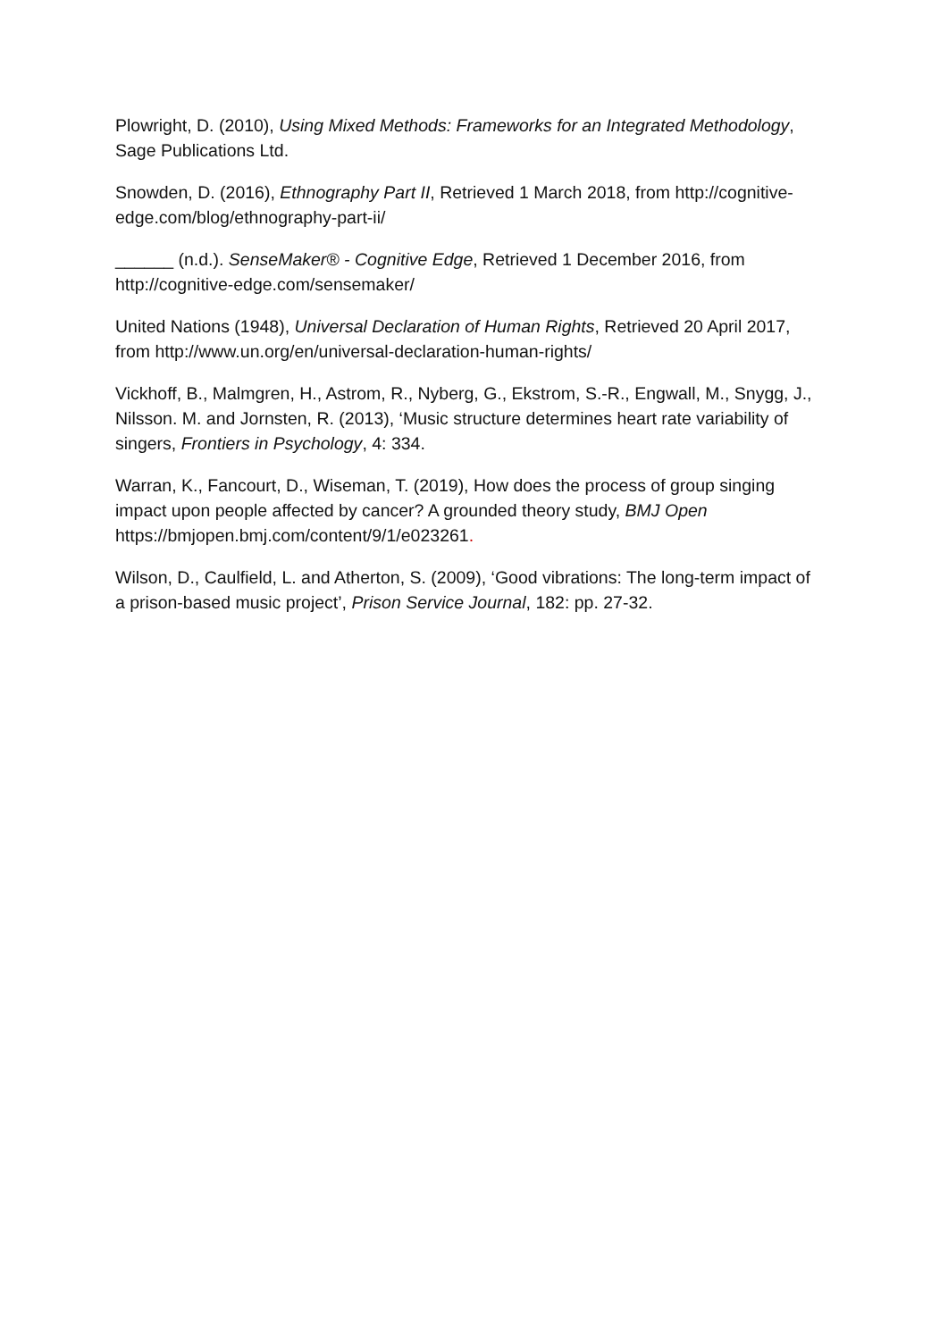Plowright, D. (2010), Using Mixed Methods: Frameworks for an Integrated Methodology, Sage Publications Ltd.
Snowden, D. (2016), Ethnography Part II, Retrieved 1 March 2018, from http://cognitive-edge.com/blog/ethnography-part-ii/
______ (n.d.). SenseMaker® - Cognitive Edge, Retrieved 1 December 2016, from http://cognitive-edge.com/sensemaker/
United Nations (1948), Universal Declaration of Human Rights, Retrieved 20 April 2017, from http://www.un.org/en/universal-declaration-human-rights/
Vickhoff, B., Malmgren, H., Astrom, R., Nyberg, G., Ekstrom, S.-R., Engwall, M., Snygg, J., Nilsson. M. and Jornsten, R. (2013), ‘Music structure determines heart rate variability of singers, Frontiers in Psychology, 4: 334.
Warran, K., Fancourt, D., Wiseman, T. (2019), How does the process of group singing impact upon people affected by cancer? A grounded theory study, BMJ Open https://bmjopen.bmj.com/content/9/1/e023261.
Wilson, D., Caulfield, L. and Atherton, S. (2009), ‘Good vibrations: The long-term impact of a prison-based music project’, Prison Service Journal, 182: pp. 27-32.